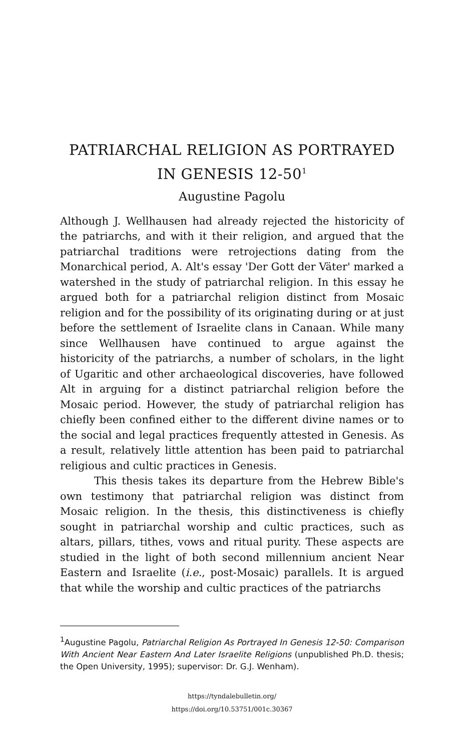PATRIARCHAL RELIGION AS PORTRAYED
IN GENESIS 12-50<sup>1</sup>
Augustine Pagolu
Although J. Wellhausen had already rejected the historicity of the patriarchs, and with it their religion, and argued that the patriarchal traditions were retrojections dating from the Monarchical period, A. Alt's essay 'Der Gott der Väter' marked a watershed in the study of patriarchal religion. In this essay he argued both for a patriarchal religion distinct from Mosaic religion and for the possibility of its originating during or at just before the settlement of Israelite clans in Canaan. While many since Wellhausen have continued to argue against the historicity of the patriarchs, a number of scholars, in the light of Ugaritic and other archaeological discoveries, have followed Alt in arguing for a distinct patriarchal religion before the Mosaic period. However, the study of patriarchal religion has chiefly been confined either to the different divine names or to the social and legal practices frequently attested in Genesis. As a result, relatively little attention has been paid to patriarchal religious and cultic practices in Genesis.
This thesis takes its departure from the Hebrew Bible's own testimony that patriarchal religion was distinct from Mosaic religion. In the thesis, this distinctiveness is chiefly sought in patriarchal worship and cultic practices, such as altars, pillars, tithes, vows and ritual purity. These aspects are studied in the light of both second millennium ancient Near Eastern and Israelite (i.e., post-Mosaic) parallels. It is argued that while the worship and cultic practices of the patriarchs
<sup>1</sup> Augustine Pagolu, Patriarchal Religion As Portrayed In Genesis 12-50: Comparison With Ancient Near Eastern And Later Israelite Religions (unpublished Ph.D. thesis; the Open University, 1995); supervisor: Dr. G.J. Wenham).
https://tyndalebulletin.org/
https://doi.org/10.53751/001c.30367